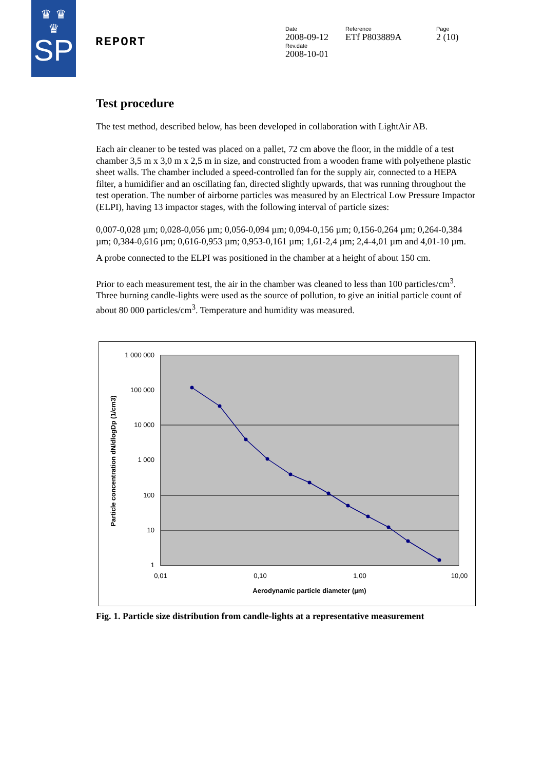♛ ♛
♛
SP
REPORT
Date
2008-09-12
Rev.date
2008-10-01
Reference
ETf P803889A
Page
2 (10)
Test procedure
The test method, described below, has been developed in collaboration with LightAir AB.
Each air cleaner to be tested was placed on a pallet, 72 cm above the floor, in the middle of a test chamber 3,5 m x 3,0 m x 2,5 m in size, and constructed from a wooden frame with polyethene plastic sheet walls. The chamber included a speed-controlled fan for the supply air, connected to a HEPA filter, a humidifier and an oscillating fan, directed slightly upwards, that was running throughout the test operation. The number of airborne particles was measured by an Electrical Low Pressure Impactor (ELPI), having 13 impactor stages, with the following interval of particle sizes:
0,007-0,028 µm; 0,028-0,056 µm; 0,056-0,094 µm; 0,094-0,156 µm; 0,156-0,264 µm; 0,264-0,384 µm; 0,384-0,616 µm; 0,616-0,953 µm; 0,953-0,161 µm; 1,61-2,4 µm; 2,4-4,01 µm and 4,01-10 µm.
A probe connected to the ELPI was positioned in the chamber at a height of about 150 cm.
Prior to each measurement test, the air in the chamber was cleaned to less than 100 particles/cm<sup>3</sup>. Three burning candle-lights were used as the source of pollution, to give an initial particle count of about 80 000 particles/cm<sup>3</sup>. Temperature and humidity was measured.
1 000 000
100 000
10 000
1 000
100
10
1
0,01
0,10
1,00
10,00
Aerodynamic particle diameter (µm)
Particle concentration dN/dlogDp (1/cm3)
Fig. 1. Particle size distribution from candle-lights at a representative measurement